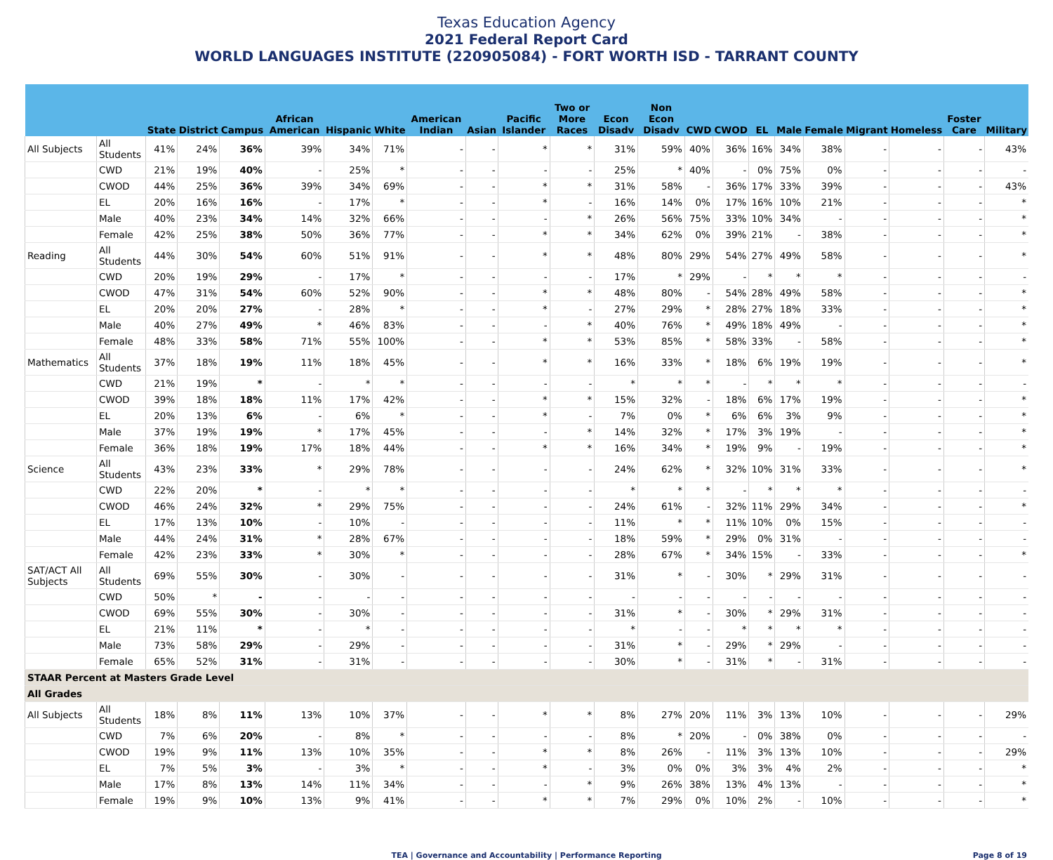Texas Education Agency
2021 Federal Report Card
WORLD LANGUAGES INSTITUTE (220905084) - FORT WORTH ISD - TARRANT COUNTY
| | | State | District | Campus | African American | Hispanic | White | American Indian | Asian | Pacific Islander | Two or More Races | Econ Disadv | Non Econ Disadv | CWD | CWOD | EL | Male | Female | Migrant | Homeless | Foster Care | Military |
| --- | --- | --- | --- | --- | --- | --- | --- | --- | --- | --- | --- | --- | --- | --- | --- | --- | --- | --- | --- | --- | --- | --- |
| All Subjects | All Students | 41% | 24% | 36% | 39% | 34% | 71% | - | - | * | * | 31% | 59% | 40% | 36% | 16% | 34% | 38% | - | - | - | 43% |
| | CWD | 21% | 19% | 40% | - | 25% | * | - | - | - | - | 25% | * | 40% | - | 0% | 75% | 0% | - | - | - | - |
| | CWOD | 44% | 25% | 36% | 39% | 34% | 69% | - | - | * | * | 31% | 58% | - | 36% | 17% | 33% | 39% | - | - | - | 43% |
| | EL | 20% | 16% | 16% | - | 17% | * | - | - | * | - | 16% | 14% | 0% | 17% | 16% | 10% | 21% | - | - | - | * |
| | Male | 40% | 23% | 34% | 14% | 32% | 66% | - | - | - | * | 26% | 56% | 75% | 33% | 10% | 34% | - | - | - | - | * |
| | Female | 42% | 25% | 38% | 50% | 36% | 77% | - | - | * | * | 34% | 62% | 0% | 39% | 21% | - | 38% | - | - | - | * |
| Reading | All Students | 44% | 30% | 54% | 60% | 51% | 91% | - | - | * | * | 48% | 80% | 29% | 54% | 27% | 49% | 58% | - | - | - | * |
| | CWD | 20% | 19% | 29% | - | 17% | * | - | - | - | - | 17% | * | 29% | - | * | * | * | - | - | - | - |
| | CWOD | 47% | 31% | 54% | 60% | 52% | 90% | - | - | * | * | 48% | 80% | - | 54% | 28% | 49% | 58% | - | - | - | * |
| | EL | 20% | 20% | 27% | - | 28% | * | - | - | * | - | 27% | 29% | * | 28% | 27% | 18% | 33% | - | - | - | * |
| | Male | 40% | 27% | 49% | * | 46% | 83% | - | - | - | * | 40% | 76% | * | 49% | 18% | 49% | - | - | - | - | * |
| | Female | 48% | 33% | 58% | 71% | 55% | 100% | - | - | * | * | 53% | 85% | * | 58% | 33% | - | 58% | - | - | - | * |
| Mathematics | All Students | 37% | 18% | 19% | 11% | 18% | 45% | - | - | * | * | 16% | 33% | * | 18% | 6% | 19% | 19% | - | - | - | * |
| | CWD | 21% | 19% | * | - | * | * | - | - | - | - | * | * | * | - | * | * | * | - | - | - | - |
| | CWOD | 39% | 18% | 18% | 11% | 17% | 42% | - | - | * | * | 15% | 32% | - | 18% | 6% | 17% | 19% | - | - | - | * |
| | EL | 20% | 13% | 6% | - | 6% | * | - | - | * | - | 7% | 0% | * | 6% | 6% | 3% | 9% | - | - | - | * |
| | Male | 37% | 19% | 19% | * | 17% | 45% | - | - | - | * | 14% | 32% | * | 17% | 3% | 19% | - | - | - | - | * |
| | Female | 36% | 18% | 19% | 17% | 18% | 44% | - | - | * | * | 16% | 34% | * | 19% | 9% | - | 19% | - | - | - | * |
| Science | All Students | 43% | 23% | 33% | * | 29% | 78% | - | - | - | - | 24% | 62% | * | 32% | 10% | 31% | 33% | - | - | - | * |
| | CWD | 22% | 20% | * | - | * | * | - | - | - | - | * | * | * | - | * | * | * | - | - | - | - |
| | CWOD | 46% | 24% | 32% | * | 29% | 75% | - | - | - | - | 24% | 61% | - | 32% | 11% | 29% | 34% | - | - | - | * |
| | EL | 17% | 13% | 10% | - | 10% | - | - | - | - | - | 11% | * | * | 11% | 10% | 0% | 15% | - | - | - | - |
| | Male | 44% | 24% | 31% | * | 28% | 67% | - | - | - | - | 18% | 59% | * | 29% | 0% | 31% | - | - | - | - | - |
| | Female | 42% | 23% | 33% | * | 30% | * | - | - | - | - | 28% | 67% | * | 34% | 15% | - | 33% | - | - | - | * |
| SAT/ACT All Subjects | All Students | 69% | 55% | 30% | - | 30% | - | - | - | - | - | 31% | * | - | 30% | * | 29% | 31% | - | - | - | - |
| | CWD | 50% | * | - | - | - | - | - | - | - | - | - | - | - | - | - | - | - | - | - | - | - |
| | CWOD | 69% | 55% | 30% | - | 30% | - | - | - | - | - | 31% | * | - | 30% | * | 29% | 31% | - | - | - | - |
| | EL | 21% | 11% | * | - | * | - | - | - | - | - | * | - | - | * | * | * | * | - | - | - | - |
| | Male | 73% | 58% | 29% | - | 29% | - | - | - | - | - | 31% | * | - | 29% | * | 29% | - | - | - | - | - |
| | Female | 65% | 52% | 31% | - | 31% | - | - | - | - | - | 30% | * | - | 31% | * | - | 31% | - | - | - | - |
| STAAR Percent at Masters Grade Level | | | | | | | | | | | | | | | | | | | | | | |
| All Grades | | | | | | | | | | | | | | | | | | | | | | |
| All Subjects | All Students | 18% | 8% | 11% | 13% | 10% | 37% | - | - | * | * | 8% | 27% | 20% | 11% | 3% | 13% | 10% | - | - | - | 29% |
| | CWD | 7% | 6% | 20% | - | 8% | * | - | - | - | - | 8% | * | 20% | - | 0% | 38% | 0% | - | - | - | - |
| | CWOD | 19% | 9% | 11% | 13% | 10% | 35% | - | - | * | * | 8% | 26% | - | 11% | 3% | 13% | 10% | - | - | - | 29% |
| | EL | 7% | 5% | 3% | - | 3% | * | - | - | * | - | 3% | 0% | 0% | 3% | 3% | 4% | 2% | - | - | - | * |
| | Male | 17% | 8% | 13% | 14% | 11% | 34% | - | - | - | * | 9% | 26% | 38% | 13% | 4% | 13% | - | - | - | - | * |
| | Female | 19% | 9% | 10% | 13% | 9% | 41% | - | - | * | * | 7% | 29% | 0% | 10% | 2% | - | 10% | - | - | - | * |
TEA | Governance and Accountability | Performance Reporting
Page 8 of 19